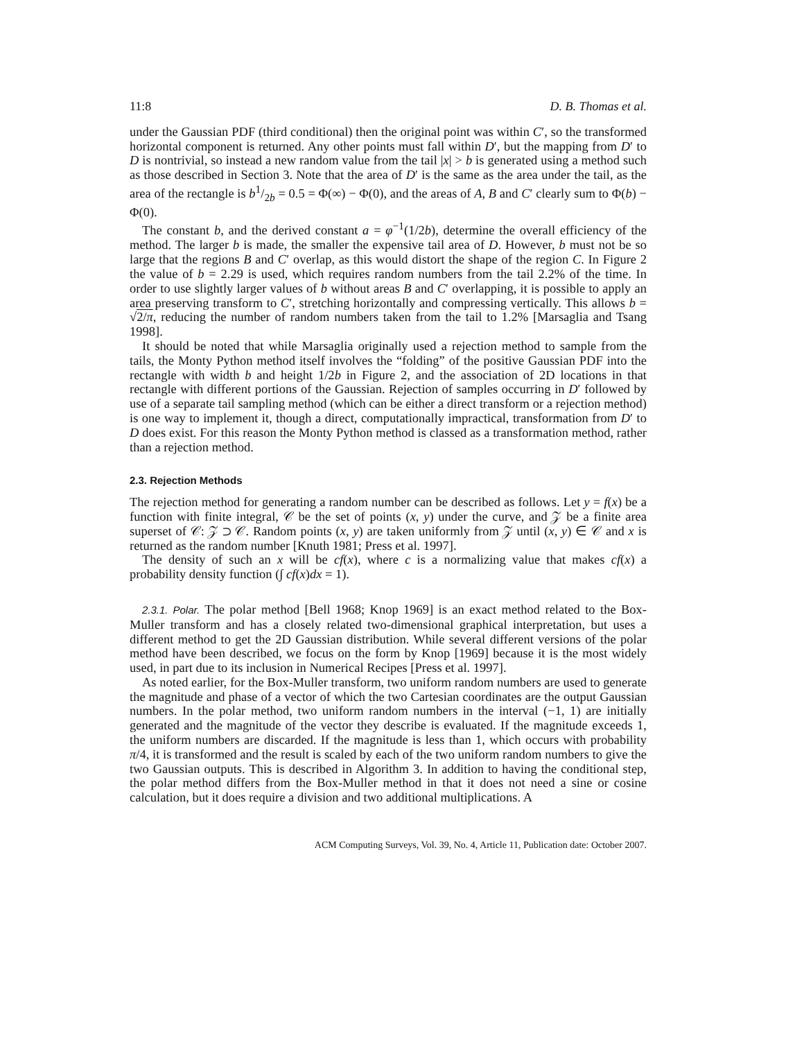11:8 D. B. Thomas et al.
under the Gaussian PDF (third conditional) then the original point was within C′, so the transformed horizontal component is returned. Any other points must fall within D′, but the mapping from D′ to D is nontrivial, so instead a new random value from the tail |x| > b is generated using a method such as those described in Section 3. Note that the area of D′ is the same as the area under the tail, as the area of the rectangle is b1/2b = 0.5 = Φ(∞) − Φ(0), and the areas of A, B and C′ clearly sum to Φ(b) − Φ(0).
The constant b, and the derived constant a = φ<sup>−1</sup>(1/2b), determine the overall efficiency of the method. The larger b is made, the smaller the expensive tail area of D. However, b must not be so large that the regions B and C′ overlap, as this would distort the shape of the region C. In Figure 2 the value of b = 2.29 is used, which requires random numbers from the tail 2.2% of the time. In order to use slightly larger values of b without areas B and C′ overlapping, it is possible to apply an area preserving transform to C′, stretching horizontally and compressing vertically. This allows b = √2/π, reducing the number of random numbers taken from the tail to 1.2% [Marsaglia and Tsang 1998].
It should be noted that while Marsaglia originally used a rejection method to sample from the tails, the Monty Python method itself involves the “folding” of the positive Gaussian PDF into the rectangle with width b and height 1/2b in Figure 2, and the association of 2D locations in that rectangle with different portions of the Gaussian. Rejection of samples occurring in D′ followed by use of a separate tail sampling method (which can be either a direct transform or a rejection method) is one way to implement it, though a direct, computationally impractical, transformation from D′ to D does exist. For this reason the Monty Python method is classed as a transformation method, rather than a rejection method.
2.3. Rejection Methods
The rejection method for generating a random number can be described as follows. Let y = f(x) be a function with finite integral, 𝒞 be the set of points (x, y) under the curve, and 𝒵 be a finite area superset of 𝒞: 𝒵 ⊃ 𝒞. Random points (x, y) are taken uniformly from 𝒵 until (x, y) ∈ 𝒞 and x is returned as the random number [Knuth 1981; Press et al. 1997].
The density of such an x will be cf(x), where c is a normalizing value that makes cf(x) a probability density function (∫ cf(x)dx = 1).
2.3.1. Polar. The polar method [Bell 1968; Knop 1969] is an exact method related to the Box-Muller transform and has a closely related two-dimensional graphical interpretation, but uses a different method to get the 2D Gaussian distribution. While several different versions of the polar method have been described, we focus on the form by Knop [1969] because it is the most widely used, in part due to its inclusion in Numerical Recipes [Press et al. 1997].
As noted earlier, for the Box-Muller transform, two uniform random numbers are used to generate the magnitude and phase of a vector of which the two Cartesian coordinates are the output Gaussian numbers. In the polar method, two uniform random numbers in the interval (−1, 1) are initially generated and the magnitude of the vector they describe is evaluated. If the magnitude exceeds 1, the uniform numbers are discarded. If the magnitude is less than 1, which occurs with probability π/4, it is transformed and the result is scaled by each of the two uniform random numbers to give the two Gaussian outputs. This is described in Algorithm 3. In addition to having the conditional step, the polar method differs from the Box-Muller method in that it does not need a sine or cosine calculation, but it does require a division and two additional multiplications. A
ACM Computing Surveys, Vol. 39, No. 4, Article 11, Publication date: October 2007.